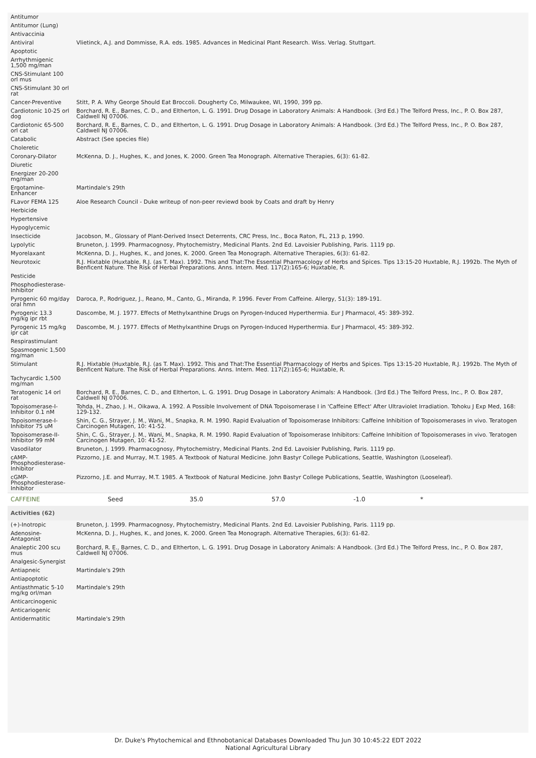| Antitumor | |
| Antitumor (Lung) | |
| Antivaccinia | |
| Antiviral | Vlietinck, A.J. and Dommisse, R.A. eds. 1985. Advances in Medicinal Plant Research. Wiss. Verlag. Stuttgart. |
| Apoptotic | |
| Arrhythmigenic 1,500 mg/man | |
| CNS-Stimulant 100 orl mus | |
| CNS-Stimulant 30 orl rat | |
| Cancer-Preventive | Stitt, P. A. Why George Should Eat Broccoli. Dougherty Co, Milwaukee, WI, 1990, 399 pp. |
| Cardiotonic 10-25 orl dog | Borchard, R. E., Barnes, C. D., and Eltherton, L. G. 1991. Drug Dosage in Laboratory Animals: A Handbook. (3rd Ed.) The Telford Press, Inc., P. O. Box 287, Caldwell NJ 07006. |
| Cardiotonic 65-500 orl cat | Borchard, R. E., Barnes, C. D., and Eltherton, L. G. 1991. Drug Dosage in Laboratory Animals: A Handbook. (3rd Ed.) The Telford Press, Inc., P. O. Box 287, Caldwell NJ 07006. |
| Catabolic | Abstract (See species file) |
| Choleretic | |
| Coronary-Dilator | McKenna, D. J., Hughes, K., and Jones, K. 2000. Green Tea Monograph. Alternative Therapies, 6(3): 61-82. |
| Diuretic | |
| Energizer 20-200 mg/man | |
| Ergotamine-Enhancer | Martindale's 29th |
| FLavor FEMA 125 | Aloe Research Council - Duke writeup of non-peer reviewd book by Coats and draft by Henry |
| Herbicide | |
| Hypertensive | |
| Hypoglycemic | |
| Insecticide | Jacobson, M., Glossary of Plant-Derived Insect Deterrents, CRC Press, Inc., Boca Raton, FL, 213 p, 1990. |
| Lypolytic | Bruneton, J. 1999. Pharmacognosy, Phytochemistry, Medicinal Plants. 2nd Ed. Lavoisier Publishing, Paris. 1119 pp. |
| Myorelaxant | McKenna, D. J., Hughes, K., and Jones, K. 2000. Green Tea Monograph. Alternative Therapies, 6(3): 61-82. |
| Neurotoxic | R.J. Hixtable (Huxtable, R.J. (as T. Max). 1992. This and That:The Essential Pharmacology of Herbs and Spices. Tips 13:15-20 Huxtable, R.J. 1992b. The Myth of Benficent Nature. The Risk of Herbal Preparations. Anns. Intern. Med. 117(2):165-6; Huxtable, R. |
| Pesticide | |
| Phosphodiesterase-Inhibitor | |
| Pyrogenic 60 mg/day oral hmn | Daroca, P., Rodriguez, J., Reano, M., Canto, G., Miranda, P. 1996. Fever From Caffeine. Allergy, 51(3): 189-191. |
| Pyrogenic 13.3 mg/kg ipr rbt | Dascombe, M. J. 1977. Effects of Methylxanthine Drugs on Pyrogen-Induced Hyperthermia. Eur J Pharmacol, 45: 389-392. |
| Pyrogenic 15 mg/kg ipr cat | Dascombe, M. J. 1977. Effects of Methylxanthine Drugs on Pyrogen-Induced Hyperthermia. Eur J Pharmacol, 45: 389-392. |
| Respirastimulant | |
| Spasmogenic 1,500 mg/man | |
| Stimulant | R.J. Hixtable (Huxtable, R.J. (as T. Max). 1992. This and That:The Essential Pharmacology of Herbs and Spices. Tips 13:15-20 Huxtable, R.J. 1992b. The Myth of Benficent Nature. The Risk of Herbal Preparations. Anns. Intern. Med. 117(2):165-6; Huxtable, R. |
| Tachycardic 1,500 mg/man | |
| Teratogenic 14 orl rat | Borchard, R. E., Barnes, C. D., and Eltherton, L. G. 1991. Drug Dosage in Laboratory Animals: A Handbook. (3rd Ed.) The Telford Press, Inc., P. O. Box 287, Caldwell NJ 07006. |
| Topoisomerase-I-Inhibitor 0.1 nM | Tohda, H., Zhao, J. H., Oikawa, A. 1992. A Possible Involvement of DNA Topoisomerase I in 'Caffeine Effect' After Ultraviolet Irradiation. Tohoku J Exp Med, 168: 129-132. |
| Topoisomerase-I-Inhibitor 75 uM | Shin, C. G., Strayer, J. M., Wani, M., Snapka, R. M. 1990. Rapid Evaluation of Topoisomerase Inhibitors: Caffeine Inhibition of Topoisomerases in vivo. Teratogen Carcinogen Mutagen, 10: 41-52. |
| Topoisomerase-II-Inhibitor 99 mM | Shin, C. G., Strayer, J. M., Wani, M., Snapka, R. M. 1990. Rapid Evaluation of Topoisomerase Inhibitors: Caffeine Inhibition of Topoisomerases in vivo. Teratogen Carcinogen Mutagen, 10: 41-52. |
| Vasodilator | Bruneton, J. 1999. Pharmacognosy, Phytochemistry, Medicinal Plants. 2nd Ed. Lavoisier Publishing, Paris. 1119 pp. |
| cAMP-Phosphodiesterase-Inhibitor | Pizzorno, J.E. and Murray, M.T. 1985. A Textbook of Natural Medicine. John Bastyr College Publications, Seattle, Washington (Looseleaf). |
| cGMP-Phosphodiesterase-Inhibitor | Pizzorno, J.E. and Murray, M.T. 1985. A Textbook of Natural Medicine. John Bastyr College Publications, Seattle, Washington (Looseleaf). |
| CAFFEINE | Seed | 35.0 | 57.0 | -1.0 | * |
| Activities (62) | |
| --- | --- |
| (+)-Inotropic | Bruneton, J. 1999. Pharmacognosy, Phytochemistry, Medicinal Plants. 2nd Ed. Lavoisier Publishing, Paris. 1119 pp. |
| Adenosine-Antagonist | McKenna, D. J., Hughes, K., and Jones, K. 2000. Green Tea Monograph. Alternative Therapies, 6(3): 61-82. |
| Analeptic 200 scu mus | Borchard, R. E., Barnes, C. D., and Eltherton, L. G. 1991. Drug Dosage in Laboratory Animals: A Handbook. (3rd Ed.) The Telford Press, Inc., P. O. Box 287, Caldwell NJ 07006. |
| Analgesic-Synergist | |
| Antiapneic | Martindale's 29th |
| Antiapoptotic | |
| Antiasthmatic 5-10 mg/kg orl/man | Martindale's 29th |
| Anticarcinogenic | |
| Anticariogenic | |
| Antidermatitic | Martindale's 29th |
Dr. Duke's Phytochemical and Ethnobotanical Databases Downloaded Thu Jun 30 10:45:22 EDT 2022
National Agricultural Library